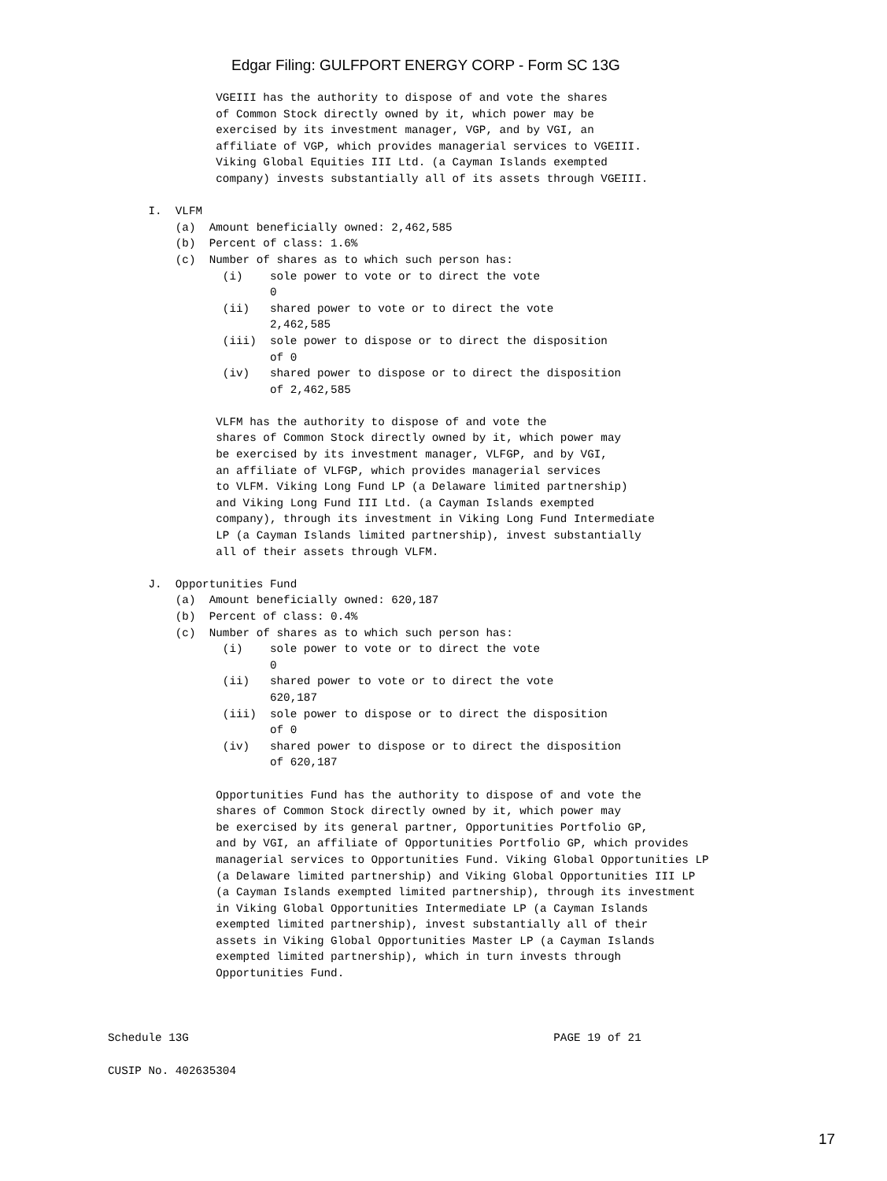Edgar Filing: GULFPORT ENERGY CORP - Form SC 13G
                VGEIII has the authority to dispose of and vote the shares
                of Common Stock directly owned by it, which power may be
                exercised by its investment manager, VGP, and by VGI, an
                affiliate of VGP, which provides managerial services to VGEIII.
                Viking Global Equities III Ltd. (a Cayman Islands exempted
                company) invests substantially all of its assets through VGEIII.

      I.  VLFM
          (a)  Amount beneficially owned: 2,462,585
          (b)  Percent of class: 1.6%
          (c)  Number of shares as to which such person has:
                 (i)    sole power to vote or to direct the vote
                        0
                 (ii)   shared power to vote or to direct the vote
                        2,462,585
                 (iii)  sole power to dispose or to direct the disposition
                        of 0
                 (iv)   shared power to dispose or to direct the disposition
                        of 2,462,585

                VLFM has the authority to dispose of and vote the
                shares of Common Stock directly owned by it, which power may
                be exercised by its investment manager, VLFGP, and by VGI,
                an affiliate of VLFGP, which provides managerial services
                to VLFM. Viking Long Fund LP (a Delaware limited partnership)
                and Viking Long Fund III Ltd. (a Cayman Islands exempted
                company), through its investment in Viking Long Fund Intermediate
                LP (a Cayman Islands limited partnership), invest substantially
                all of their assets through VLFM.

      J.  Opportunities Fund
          (a)  Amount beneficially owned: 620,187
          (b)  Percent of class: 0.4%
          (c)  Number of shares as to which such person has:
                 (i)    sole power to vote or to direct the vote
                        0
                 (ii)   shared power to vote or to direct the vote
                        620,187
                 (iii)  sole power to dispose or to direct the disposition
                        of 0
                 (iv)   shared power to dispose or to direct the disposition
                        of 620,187

                Opportunities Fund has the authority to dispose of and vote the
                shares of Common Stock directly owned by it, which power may
                be exercised by its general partner, Opportunities Portfolio GP,
                and by VGI, an affiliate of Opportunities Portfolio GP, which provides
                managerial services to Opportunities Fund. Viking Global Opportunities LP
                (a Delaware limited partnership) and Viking Global Opportunities III LP
                (a Cayman Islands exempted limited partnership), through its investment
                in Viking Global Opportunities Intermediate LP (a Cayman Islands
                exempted limited partnership), invest substantially all of their
                assets in Viking Global Opportunities Master LP (a Cayman Islands
                exempted limited partnership), which in turn invests through
                Opportunities Fund.



Schedule 13G                                                      PAGE 19 of 21

CUSIP No. 402635304
17